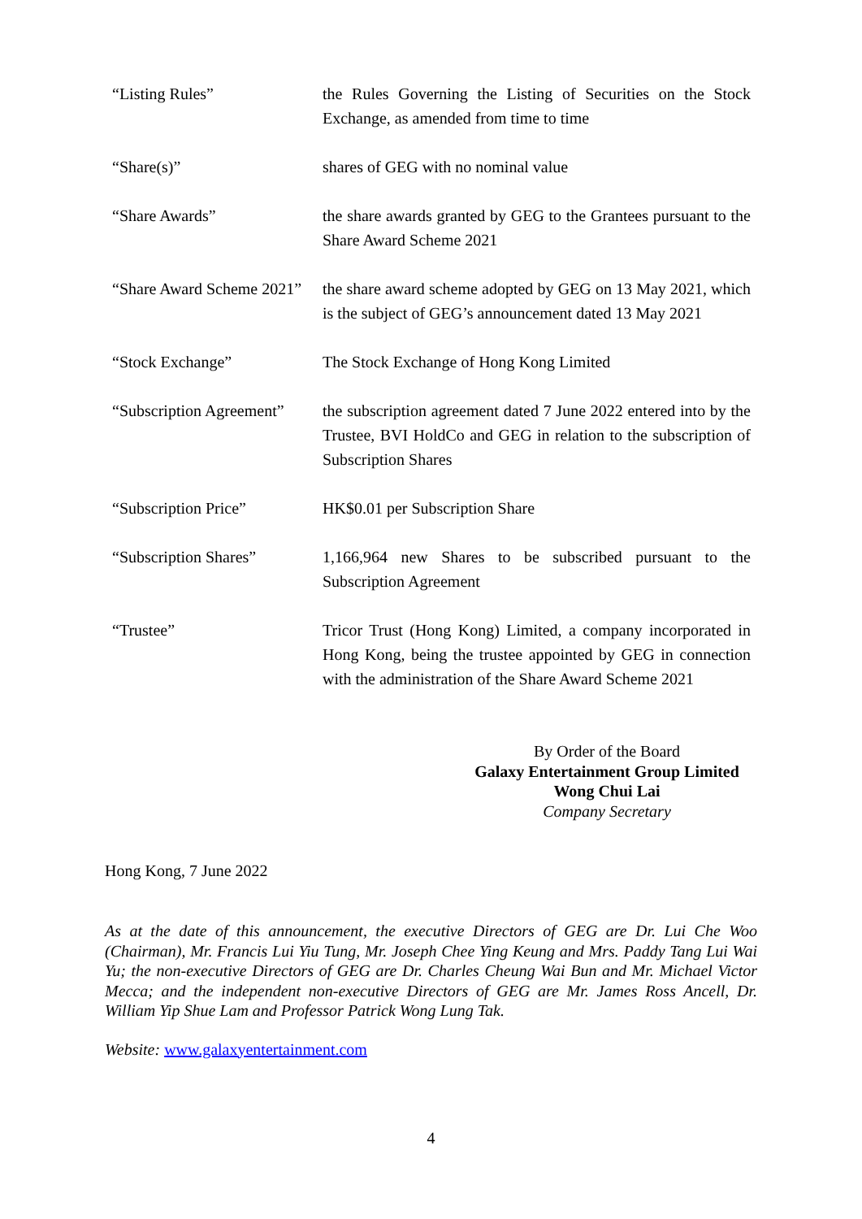| “Listing Rules” | the Rules Governing the Listing of Securities on the Stock Exchange, as amended from time to time |
| “Share(s)” | shares of GEG with no nominal value |
| “Share Awards” | the share awards granted by GEG to the Grantees pursuant to the Share Award Scheme 2021 |
| “Share Award Scheme 2021” | the share award scheme adopted by GEG on 13 May 2021, which is the subject of GEG’s announcement dated 13 May 2021 |
| “Stock Exchange” | The Stock Exchange of Hong Kong Limited |
| “Subscription Agreement” | the subscription agreement dated 7 June 2022 entered into by the Trustee, BVI HoldCo and GEG in relation to the subscription of Subscription Shares |
| “Subscription Price” | HK$0.01 per Subscription Share |
| “Subscription Shares” | 1,166,964 new Shares to be subscribed pursuant to the Subscription Agreement |
| “Trustee” | Tricor Trust (Hong Kong) Limited, a company incorporated in Hong Kong, being the trustee appointed by GEG in connection with the administration of the Share Award Scheme 2021 |
By Order of the Board
Galaxy Entertainment Group Limited
Wong Chui Lai
Company Secretary
Hong Kong, 7 June 2022
As at the date of this announcement, the executive Directors of GEG are Dr. Lui Che Woo (Chairman), Mr. Francis Lui Yiu Tung, Mr. Joseph Chee Ying Keung and Mrs. Paddy Tang Lui Wai Yu; the non-executive Directors of GEG are Dr. Charles Cheung Wai Bun and Mr. Michael Victor Mecca; and the independent non-executive Directors of GEG are Mr. James Ross Ancell, Dr. William Yip Shue Lam and Professor Patrick Wong Lung Tak.
Website: www.galaxyentertainment.com
4